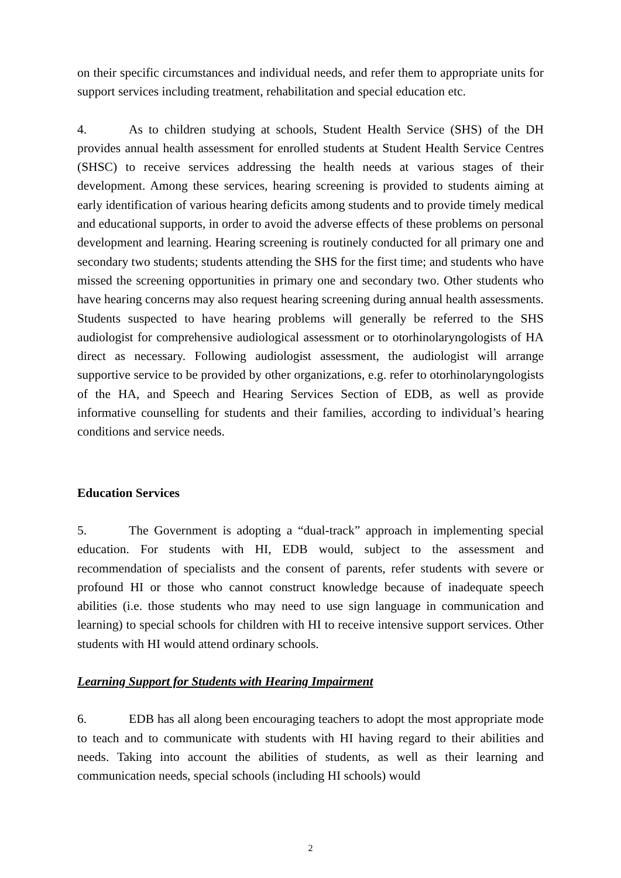on their specific circumstances and individual needs, and refer them to appropriate units for support services including treatment, rehabilitation and special education etc.
4. As to children studying at schools, Student Health Service (SHS) of the DH provides annual health assessment for enrolled students at Student Health Service Centres (SHSC) to receive services addressing the health needs at various stages of their development. Among these services, hearing screening is provided to students aiming at early identification of various hearing deficits among students and to provide timely medical and educational supports, in order to avoid the adverse effects of these problems on personal development and learning. Hearing screening is routinely conducted for all primary one and secondary two students; students attending the SHS for the first time; and students who have missed the screening opportunities in primary one and secondary two. Other students who have hearing concerns may also request hearing screening during annual health assessments. Students suspected to have hearing problems will generally be referred to the SHS audiologist for comprehensive audiological assessment or to otorhinolaryngologists of HA direct as necessary. Following audiologist assessment, the audiologist will arrange supportive service to be provided by other organizations, e.g. refer to otorhinolaryngologists of the HA, and Speech and Hearing Services Section of EDB, as well as provide informative counselling for students and their families, according to individual’s hearing conditions and service needs.
Education Services
5. The Government is adopting a “dual-track” approach in implementing special education. For students with HI, EDB would, subject to the assessment and recommendation of specialists and the consent of parents, refer students with severe or profound HI or those who cannot construct knowledge because of inadequate speech abilities (i.e. those students who may need to use sign language in communication and learning) to special schools for children with HI to receive intensive support services. Other students with HI would attend ordinary schools.
Learning Support for Students with Hearing Impairment
6. EDB has all along been encouraging teachers to adopt the most appropriate mode to teach and to communicate with students with HI having regard to their abilities and needs. Taking into account the abilities of students, as well as their learning and communication needs, special schools (including HI schools) would
2